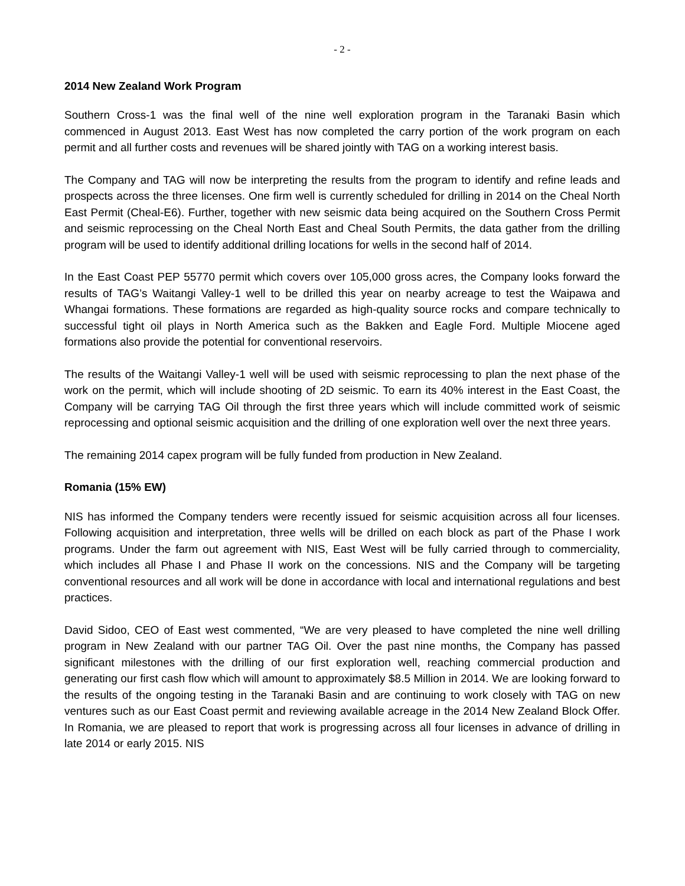- 2 -
2014 New Zealand Work Program
Southern Cross-1 was the final well of the nine well exploration program in the Taranaki Basin which commenced in August 2013. East West has now completed the carry portion of the work program on each permit and all further costs and revenues will be shared jointly with TAG on a working interest basis.
The Company and TAG will now be interpreting the results from the program to identify and refine leads and prospects across the three licenses. One firm well is currently scheduled for drilling in 2014 on the Cheal North East Permit (Cheal-E6). Further, together with new seismic data being acquired on the Southern Cross Permit and seismic reprocessing on the Cheal North East and Cheal South Permits, the data gather from the drilling program will be used to identify additional drilling locations for wells in the second half of 2014.
In the East Coast PEP 55770 permit which covers over 105,000 gross acres, the Company looks forward the results of TAG’s Waitangi Valley-1 well to be drilled this year on nearby acreage to test the Waipawa and Whangai formations. These formations are regarded as high-quality source rocks and compare technically to successful tight oil plays in North America such as the Bakken and Eagle Ford. Multiple Miocene aged formations also provide the potential for conventional reservoirs.
The results of the Waitangi Valley-1 well will be used with seismic reprocessing to plan the next phase of the work on the permit, which will include shooting of 2D seismic. To earn its 40% interest in the East Coast, the Company will be carrying TAG Oil through the first three years which will include committed work of seismic reprocessing and optional seismic acquisition and the drilling of one exploration well over the next three years.
The remaining 2014 capex program will be fully funded from production in New Zealand.
Romania (15% EW)
NIS has informed the Company tenders were recently issued for seismic acquisition across all four licenses. Following acquisition and interpretation, three wells will be drilled on each block as part of the Phase I work programs. Under the farm out agreement with NIS, East West will be fully carried through to commerciality, which includes all Phase I and Phase II work on the concessions. NIS and the Company will be targeting conventional resources and all work will be done in accordance with local and international regulations and best practices.
David Sidoo, CEO of East west commented, “We are very pleased to have completed the nine well drilling program in New Zealand with our partner TAG Oil. Over the past nine months, the Company has passed significant milestones with the drilling of our first exploration well, reaching commercial production and generating our first cash flow which will amount to approximately $8.5 Million in 2014. We are looking forward to the results of the ongoing testing in the Taranaki Basin and are continuing to work closely with TAG on new ventures such as our East Coast permit and reviewing available acreage in the 2014 New Zealand Block Offer. In Romania, we are pleased to report that work is progressing across all four licenses in advance of drilling in late 2014 or early 2015. NIS